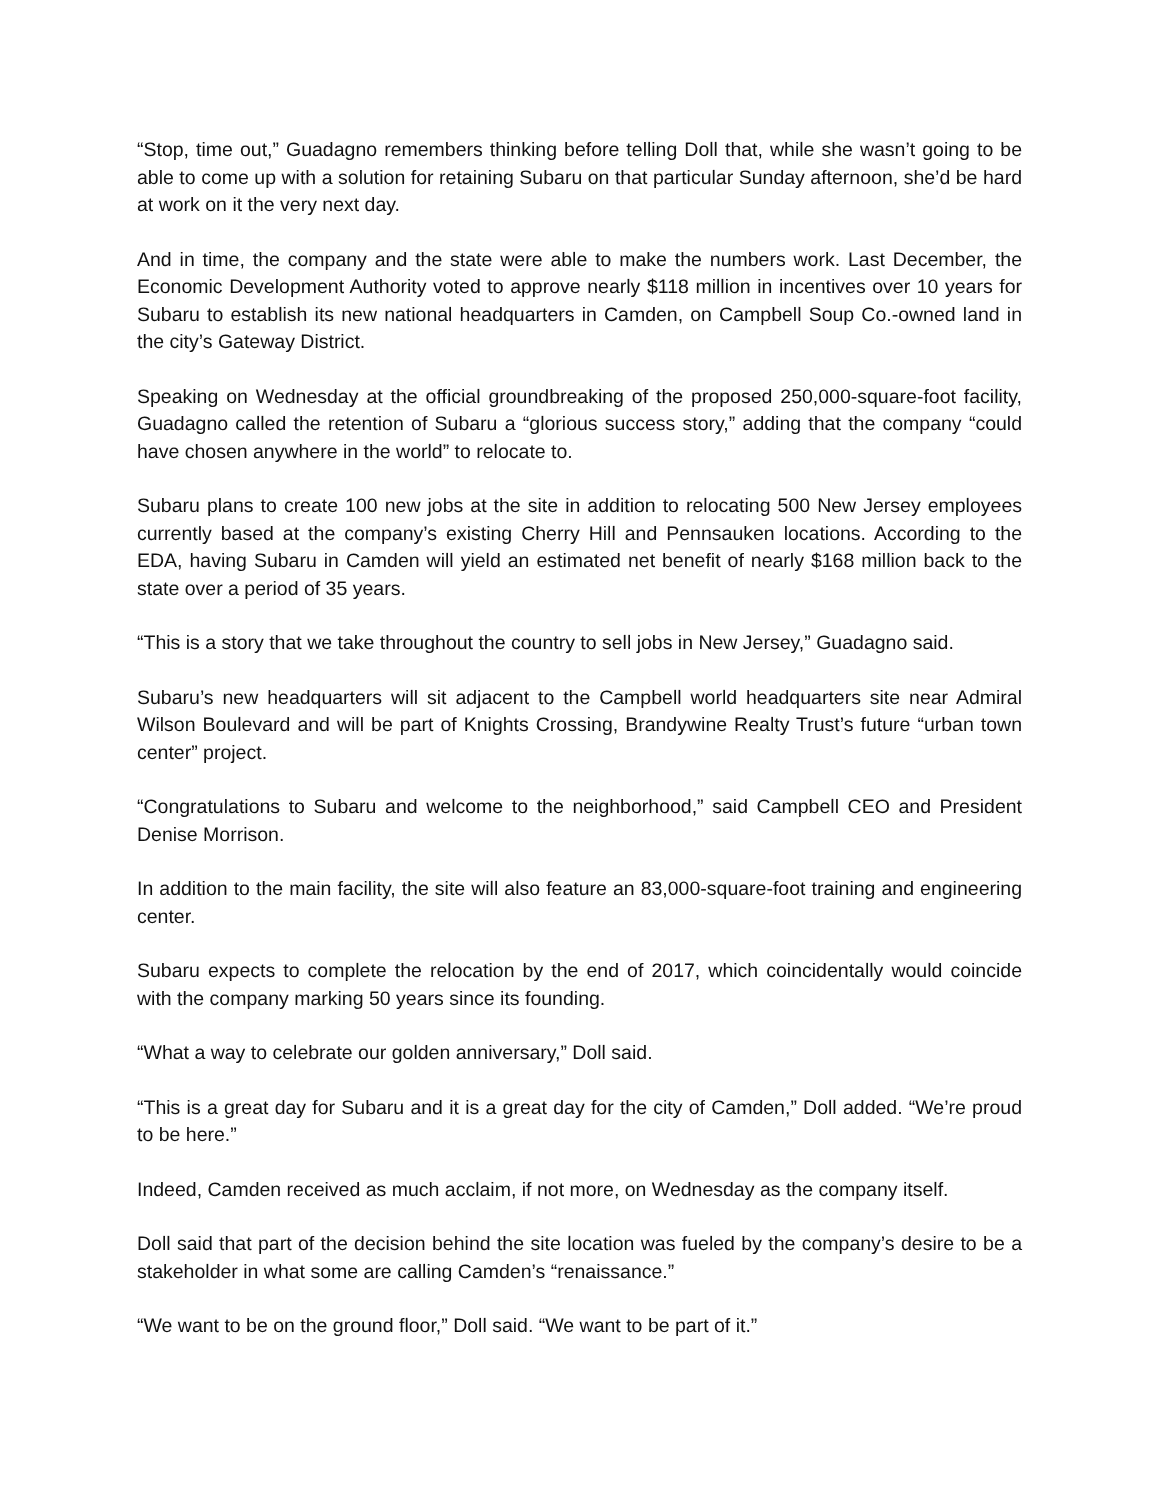“Stop, time out,” Guadagno remembers thinking before telling Doll that, while she wasn’t going to be able to come up with a solution for retaining Subaru on that particular Sunday afternoon, she’d be hard at work on it the very next day.
And in time, the company and the state were able to make the numbers work. Last December, the Economic Development Authority voted to approve nearly $118 million in incentives over 10 years for Subaru to establish its new national headquarters in Camden, on Campbell Soup Co.-owned land in the city’s Gateway District.
Speaking on Wednesday at the official groundbreaking of the proposed 250,000-square-foot facility, Guadagno called the retention of Subaru a “glorious success story,” adding that the company “could have chosen anywhere in the world” to relocate to.
Subaru plans to create 100 new jobs at the site in addition to relocating 500 New Jersey employees currently based at the company’s existing Cherry Hill and Pennsauken locations. According to the EDA, having Subaru in Camden will yield an estimated net benefit of nearly $168 million back to the state over a period of 35 years.
“This is a story that we take throughout the country to sell jobs in New Jersey,” Guadagno said.
Subaru’s new headquarters will sit adjacent to the Campbell world headquarters site near Admiral Wilson Boulevard and will be part of Knights Crossing, Brandywine Realty Trust’s future “urban town center” project.
“Congratulations to Subaru and welcome to the neighborhood,” said Campbell CEO and President Denise Morrison.
In addition to the main facility, the site will also feature an 83,000-square-foot training and engineering center.
Subaru expects to complete the relocation by the end of 2017, which coincidentally would coincide with the company marking 50 years since its founding.
“What a way to celebrate our golden anniversary,” Doll said.
“This is a great day for Subaru and it is a great day for the city of Camden,” Doll added. “We’re proud to be here.”
Indeed, Camden received as much acclaim, if not more, on Wednesday as the company itself.
Doll said that part of the decision behind the site location was fueled by the company’s desire to be a stakeholder in what some are calling Camden’s “renaissance.”
“We want to be on the ground floor,” Doll said. “We want to be part of it.”